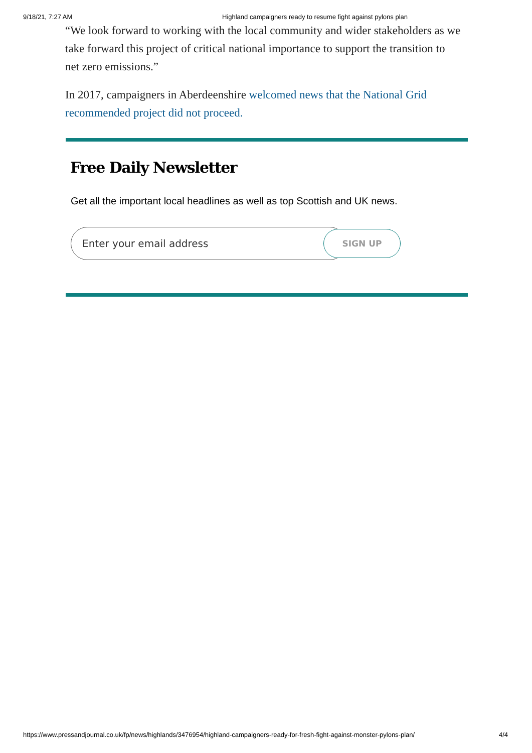9/18/21, 7:27 AM Highland campaigners ready to resume fight against pylons plan
“We look forward to working with the local community and wider stakeholders as we take forward this project of critical national importance to support the transition to net zero emissions.”
In 2017, campaigners in Aberdeenshire welcomed news that the National Grid recommended project did not proceed.
Free Daily Newsletter
Get all the important local headlines as well as top Scottish and UK news.
Enter your email address
SIGN UP
https://www.pressandjournal.co.uk/fp/news/highlands/3476954/highland-campaigners-ready-for-fresh-fight-against-monster-pylons-plan/ 4/4